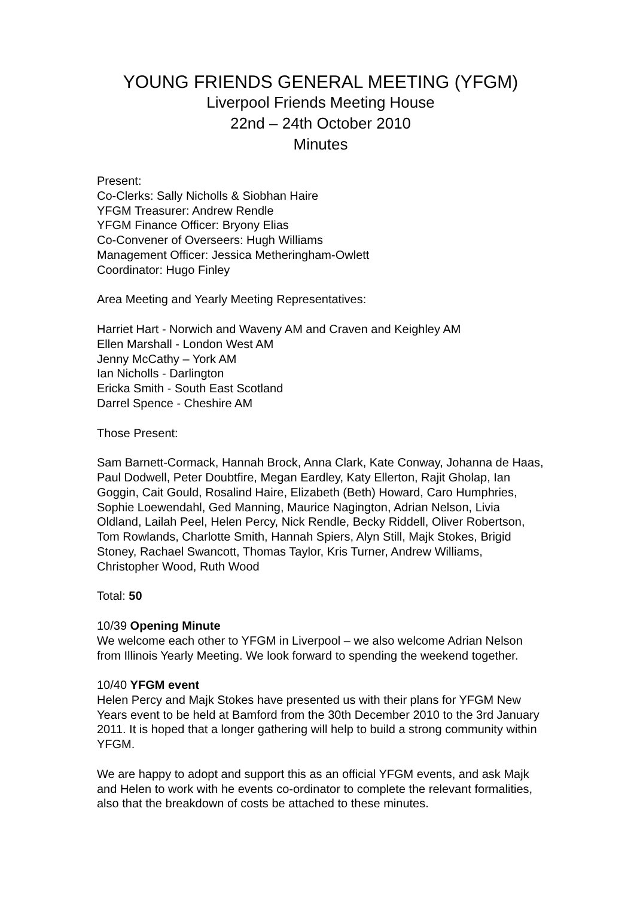YOUNG FRIENDS GENERAL MEETING (YFGM)
Liverpool Friends Meeting House
22nd – 24th October 2010
Minutes
Present:
Co-Clerks: Sally Nicholls & Siobhan Haire
YFGM Treasurer: Andrew Rendle
YFGM Finance Officer: Bryony Elias
Co-Convener of Overseers: Hugh Williams
Management Officer: Jessica Metheringham-Owlett
Coordinator: Hugo Finley
Area Meeting and Yearly Meeting Representatives:
Harriet Hart - Norwich and Waveny AM and Craven and Keighley AM
Ellen Marshall - London West AM
Jenny McCathy – York AM
Ian Nicholls - Darlington
Ericka Smith - South East Scotland
Darrel Spence - Cheshire AM
Those Present:
Sam Barnett-Cormack, Hannah Brock, Anna Clark, Kate Conway, Johanna de Haas, Paul Dodwell, Peter Doubtfire, Megan Eardley, Katy Ellerton, Rajit Gholap, Ian Goggin, Cait Gould, Rosalind Haire, Elizabeth (Beth) Howard, Caro Humphries, Sophie Loewendahl, Ged Manning, Maurice Nagington, Adrian Nelson, Livia Oldland, Lailah Peel, Helen Percy, Nick Rendle, Becky Riddell, Oliver Robertson, Tom Rowlands, Charlotte Smith, Hannah Spiers, Alyn Still, Majk Stokes, Brigid Stoney, Rachael Swancott, Thomas Taylor, Kris Turner, Andrew Williams, Christopher Wood, Ruth Wood
Total: 50
10/39 Opening Minute
We welcome each other to YFGM in Liverpool – we also welcome Adrian Nelson from Illinois Yearly Meeting. We look forward to spending the weekend together.
10/40 YFGM event
Helen Percy and Majk Stokes have presented us with their plans for YFGM New Years event to be held at Bamford from the 30th December 2010 to the 3rd January 2011. It is hoped that a longer gathering will help to build a strong community within YFGM.
We are happy to adopt and support this as an official YFGM events, and ask Majk and Helen to work with he events co-ordinator to complete the relevant formalities, also that the breakdown of costs be attached to these minutes.